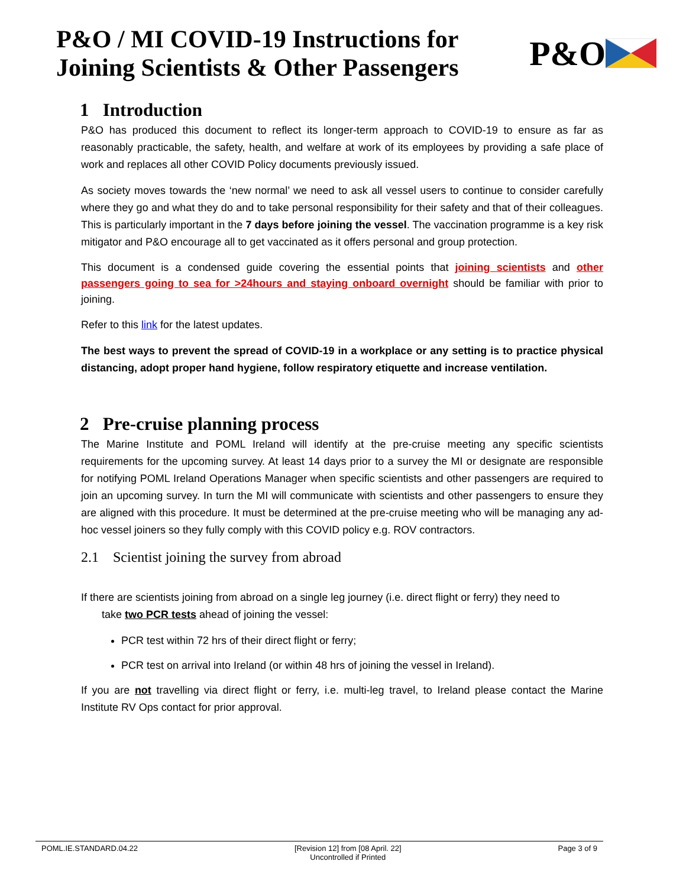P&O / MI COVID-19 Instructions for
Joining Scientists & Other Passengers
P&O
1 Introduction
P&O has produced this document to reflect its longer-term approach to COVID-19 to ensure as far as reasonably practicable, the safety, health, and welfare at work of its employees by providing a safe place of work and replaces all other COVID Policy documents previously issued.
As society moves towards the ‘new normal’ we need to ask all vessel users to continue to consider carefully where they go and what they do and to take personal responsibility for their safety and that of their colleagues. This is particularly important in the 7 days before joining the vessel. The vaccination programme is a key risk mitigator and P&O encourage all to get vaccinated as it offers personal and group protection.
This document is a condensed guide covering the essential points that joining scientists and other passengers going to sea for >24hours and staying onboard overnight should be familiar with prior to joining.
Refer to this link for the latest updates.
The best ways to prevent the spread of COVID-19 in a workplace or any setting is to practice physical distancing, adopt proper hand hygiene, follow respiratory etiquette and increase ventilation.
2 Pre-cruise planning process
The Marine Institute and POML Ireland will identify at the pre-cruise meeting any specific scientists requirements for the upcoming survey. At least 14 days prior to a survey the MI or designate are responsible for notifying POML Ireland Operations Manager when specific scientists and other passengers are required to join an upcoming survey. In turn the MI will communicate with scientists and other passengers to ensure they are aligned with this procedure. It must be determined at the pre-cruise meeting who will be managing any ad-hoc vessel joiners so they fully comply with this COVID policy e.g. ROV contractors.
2.1 Scientist joining the survey from abroad
If there are scientists joining from abroad on a single leg journey (i.e. direct flight or ferry) they need to
take two PCR tests ahead of joining the vessel:
PCR test within 72 hrs of their direct flight or ferry;
PCR test on arrival into Ireland (or within 48 hrs of joining the vessel in Ireland).
If you are not travelling via direct flight or ferry, i.e. multi-leg travel, to Ireland please contact the Marine Institute RV Ops contact for prior approval.
POML.IE.STANDARD.04.22 [Revision 12] from [08 April. 22]
Uncontrolled if Printed Page 3 of 9